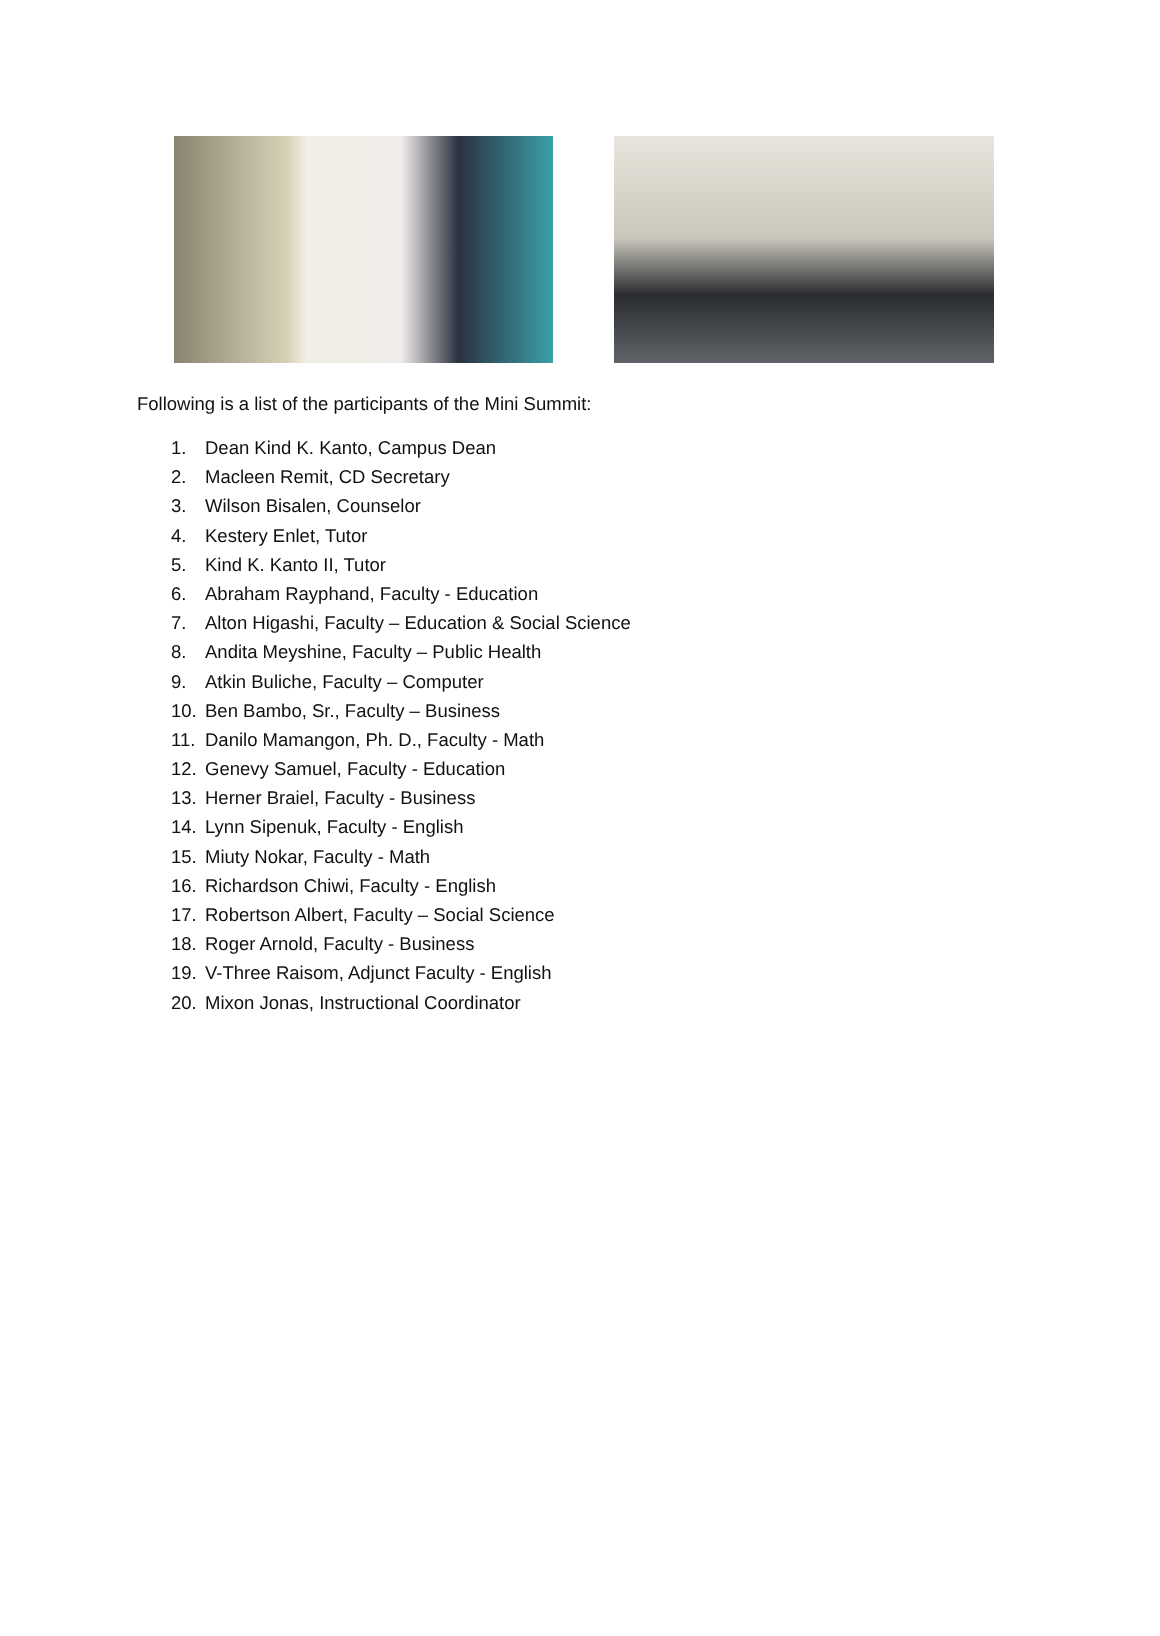Following is a list of the participants of the Mini Summit:
1. Dean Kind K. Kanto, Campus Dean
2. Macleen Remit, CD Secretary
3. Wilson Bisalen, Counselor
4. Kestery Enlet, Tutor
5. Kind K. Kanto II, Tutor
6. Abraham Rayphand, Faculty - Education
7. Alton Higashi, Faculty – Education & Social Science
8. Andita Meyshine, Faculty – Public Health
9. Atkin Buliche, Faculty – Computer
10. Ben Bambo, Sr., Faculty – Business
11. Danilo Mamangon, Ph. D., Faculty - Math
12. Genevy Samuel, Faculty - Education
13. Herner Braiel, Faculty - Business
14. Lynn Sipenuk, Faculty - English
15. Miuty Nokar, Faculty - Math
16. Richardson Chiwi, Faculty - English
17. Robertson Albert, Faculty – Social Science
18. Roger Arnold, Faculty - Business
19. V-Three Raisom, Adjunct Faculty - English
20. Mixon Jonas, Instructional Coordinator